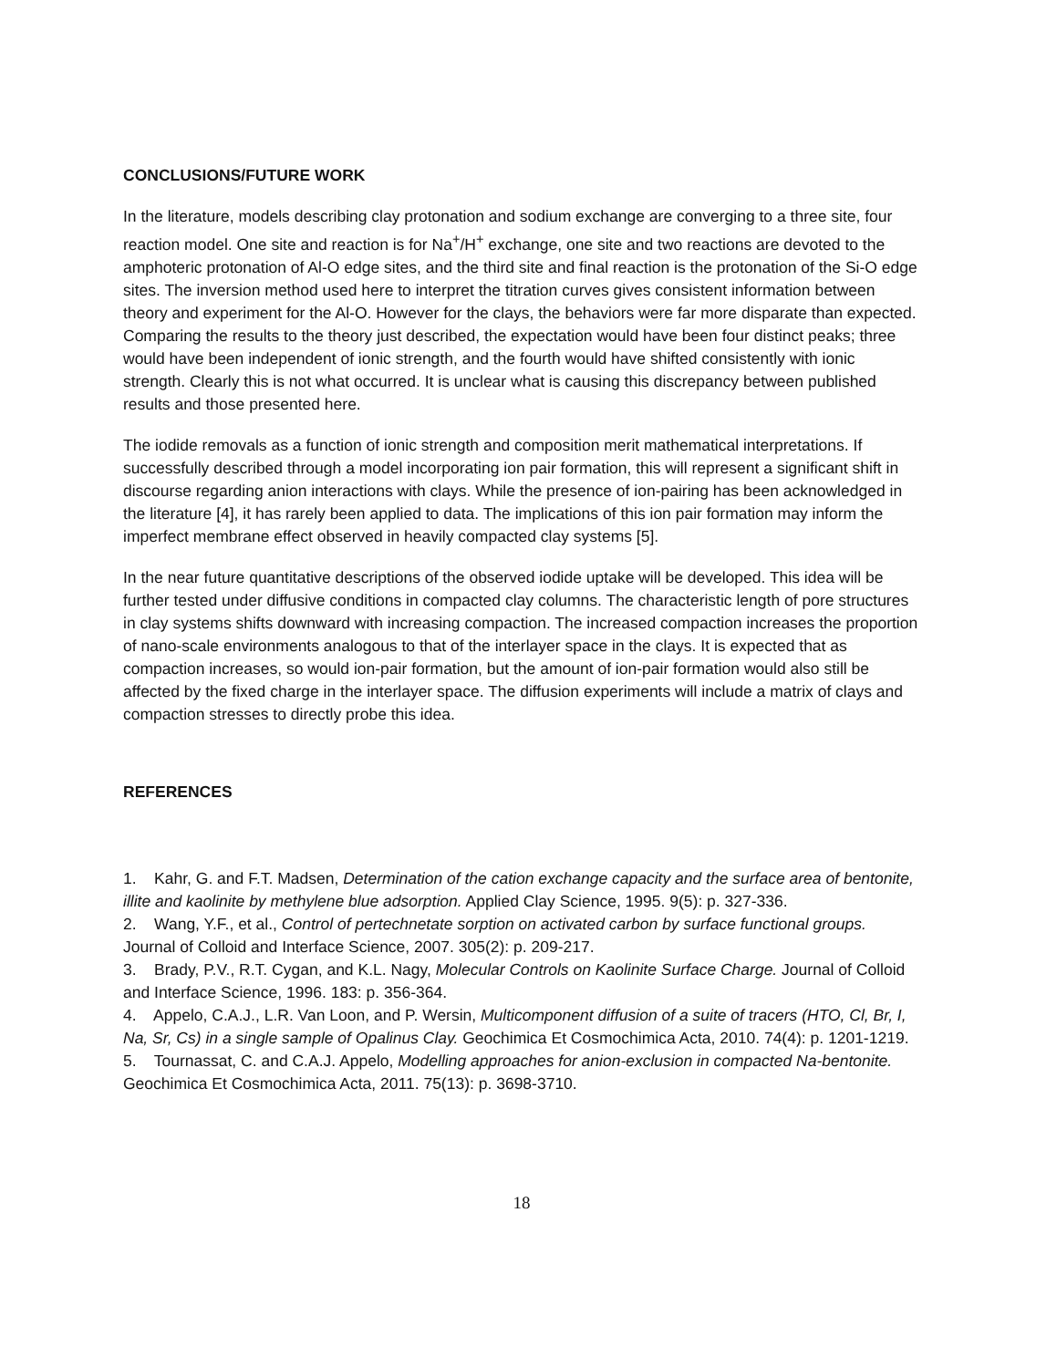CONCLUSIONS/FUTURE WORK
In the literature, models describing clay protonation and sodium exchange are converging to a three site, four reaction model. One site and reaction is for Na<sup>+</sup>/H<sup>+</sup> exchange, one site and two reactions are devoted to the amphoteric protonation of Al-O edge sites, and the third site and final reaction is the protonation of the Si-O edge sites. The inversion method used here to interpret the titration curves gives consistent information between theory and experiment for the Al-O. However for the clays, the behaviors were far more disparate than expected. Comparing the results to the theory just described, the expectation would have been four distinct peaks; three would have been independent of ionic strength, and the fourth would have shifted consistently with ionic strength. Clearly this is not what occurred. It is unclear what is causing this discrepancy between published results and those presented here.
The iodide removals as a function of ionic strength and composition merit mathematical interpretations. If successfully described through a model incorporating ion pair formation, this will represent a significant shift in discourse regarding anion interactions with clays. While the presence of ion-pairing has been acknowledged in the literature [4], it has rarely been applied to data. The implications of this ion pair formation may inform the imperfect membrane effect observed in heavily compacted clay systems [5].
In the near future quantitative descriptions of the observed iodide uptake will be developed. This idea will be further tested under diffusive conditions in compacted clay columns. The characteristic length of pore structures in clay systems shifts downward with increasing compaction. The increased compaction increases the proportion of nano-scale environments analogous to that of the interlayer space in the clays. It is expected that as compaction increases, so would ion-pair formation, but the amount of ion-pair formation would also still be affected by the fixed charge in the interlayer space. The diffusion experiments will include a matrix of clays and compaction stresses to directly probe this idea.
REFERENCES
1. Kahr, G. and F.T. Madsen, Determination of the cation exchange capacity and the surface area of bentonite, illite and kaolinite by methylene blue adsorption. Applied Clay Science, 1995. 9(5): p. 327-336.
2. Wang, Y.F., et al., Control of pertechnetate sorption on activated carbon by surface functional groups. Journal of Colloid and Interface Science, 2007. 305(2): p. 209-217.
3. Brady, P.V., R.T. Cygan, and K.L. Nagy, Molecular Controls on Kaolinite Surface Charge. Journal of Colloid and Interface Science, 1996. 183: p. 356-364.
4. Appelo, C.A.J., L.R. Van Loon, and P. Wersin, Multicomponent diffusion of a suite of tracers (HTO, Cl, Br, I, Na, Sr, Cs) in a single sample of Opalinus Clay. Geochimica Et Cosmochimica Acta, 2010. 74(4): p. 1201-1219.
5. Tournassat, C. and C.A.J. Appelo, Modelling approaches for anion-exclusion in compacted Na-bentonite. Geochimica Et Cosmochimica Acta, 2011. 75(13): p. 3698-3710.
18